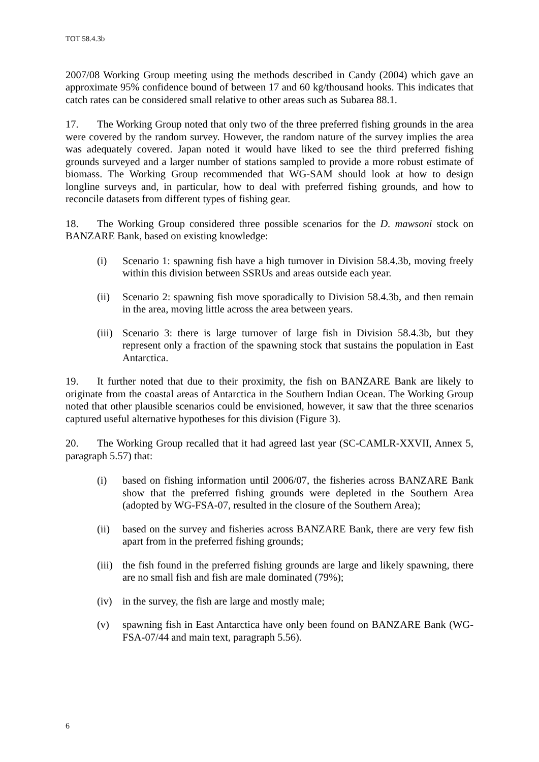TOT 58.4.3b
2007/08 Working Group meeting using the methods described in Candy (2004) which gave an approximate 95% confidence bound of between 17 and 60 kg/thousand hooks. This indicates that catch rates can be considered small relative to other areas such as Subarea 88.1.
17. The Working Group noted that only two of the three preferred fishing grounds in the area were covered by the random survey. However, the random nature of the survey implies the area was adequately covered. Japan noted it would have liked to see the third preferred fishing grounds surveyed and a larger number of stations sampled to provide a more robust estimate of biomass. The Working Group recommended that WG-SAM should look at how to design longline surveys and, in particular, how to deal with preferred fishing grounds, and how to reconcile datasets from different types of fishing gear.
18. The Working Group considered three possible scenarios for the D. mawsoni stock on BANZARE Bank, based on existing knowledge:
(i) Scenario 1: spawning fish have a high turnover in Division 58.4.3b, moving freely within this division between SSRUs and areas outside each year.
(ii) Scenario 2: spawning fish move sporadically to Division 58.4.3b, and then remain in the area, moving little across the area between years.
(iii) Scenario 3: there is large turnover of large fish in Division 58.4.3b, but they represent only a fraction of the spawning stock that sustains the population in East Antarctica.
19. It further noted that due to their proximity, the fish on BANZARE Bank are likely to originate from the coastal areas of Antarctica in the Southern Indian Ocean. The Working Group noted that other plausible scenarios could be envisioned, however, it saw that the three scenarios captured useful alternative hypotheses for this division (Figure 3).
20. The Working Group recalled that it had agreed last year (SC-CAMLR-XXVII, Annex 5, paragraph 5.57) that:
(i) based on fishing information until 2006/07, the fisheries across BANZARE Bank show that the preferred fishing grounds were depleted in the Southern Area (adopted by WG-FSA-07, resulted in the closure of the Southern Area);
(ii) based on the survey and fisheries across BANZARE Bank, there are very few fish apart from in the preferred fishing grounds;
(iii) the fish found in the preferred fishing grounds are large and likely spawning, there are no small fish and fish are male dominated (79%);
(iv) in the survey, the fish are large and mostly male;
(v) spawning fish in East Antarctica have only been found on BANZARE Bank (WG-FSA-07/44 and main text, paragraph 5.56).
6